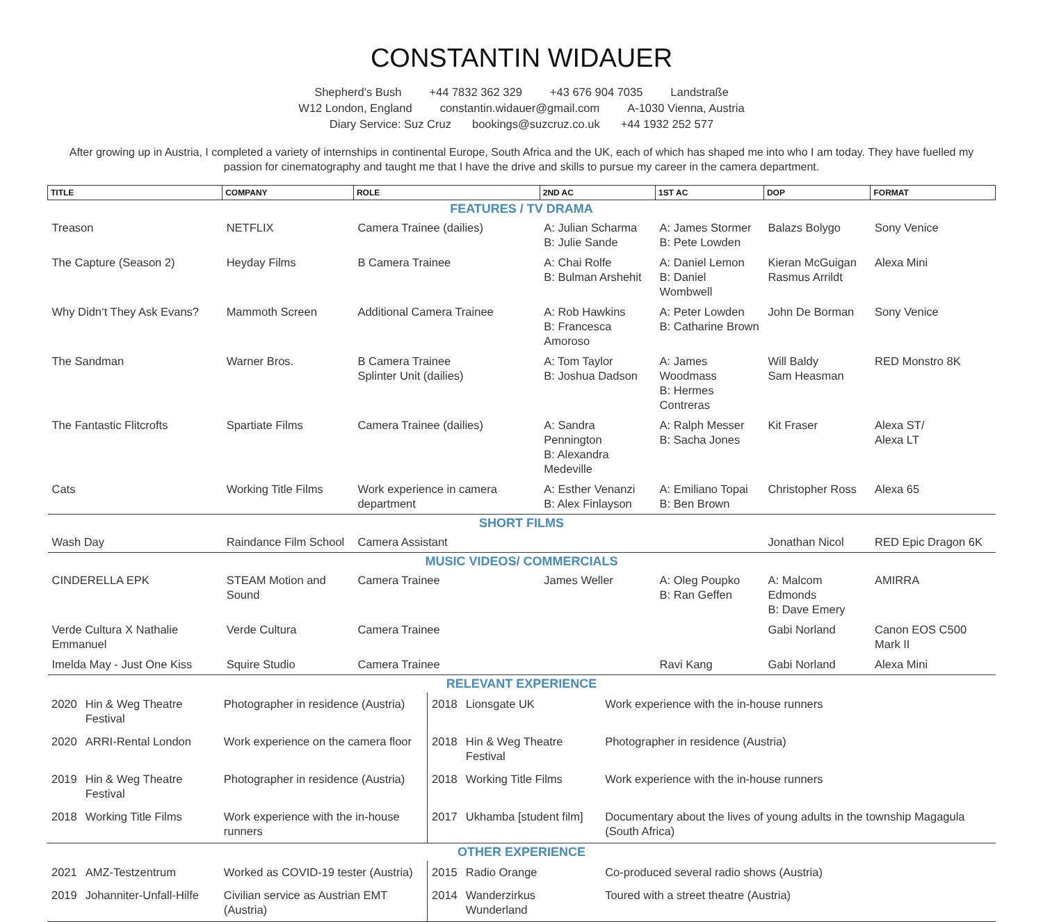CONSTANTIN WIDAUER
Shepherd's Bush +44 7832 362 329 +43 676 904 7035 Landstraße
W12 London, England constantin.widauer@gmail.com A-1030 Vienna, Austria
Diary Service: Suz Cruz bookings@suzcruz.co.uk +44 1932 252 577
After growing up in Austria, I completed a variety of internships in continental Europe, South Africa and the UK, each of which has shaped me into who I am today. They have fuelled my passion for cinematography and taught me that I have the drive and skills to pursue my career in the camera department.
| TITLE | COMPANY | ROLE | 2ND AC | 1ST AC | DOP | FORMAT |
| --- | --- | --- | --- | --- | --- | --- |
| FEATURES / TV DRAMA | | | | | | |
| Treason | NETFLIX | Camera Trainee (dailies) | A: Julian Scharma B: Julie Sande | A: James Stormer B: Pete Lowden | Balazs Bolygo | Sony Venice |
| The Capture (Season 2) | Heyday Films | B Camera Trainee | A: Chai Rolfe B: Bulman Arshehit | A: Daniel Lemon B: Daniel Wombwell | Kieran McGuigan Rasmus Arrildt | Alexa Mini |
| Why Didn‘t They Ask Evans? | Mammoth Screen | Additional Camera Trainee | A: Rob Hawkins B: Francesca Amoroso | A: Peter Lowden B: Catharine Brown | John De Borman | Sony Venice |
| The Sandman | Warner Bros. | B Camera Trainee Splinter Unit (dailies) | A: Tom Taylor B: Joshua Dadson | A: James Woodmass B: Hermes Contreras | Will Baldy Sam Heasman | RED Monstro 8K |
| The Fantastic Flitcrofts | Spartiate Films | Camera Trainee (dailies) | A: Sandra Pennington B: Alexandra Medeville | A: Ralph Messer B: Sacha Jones | Kit Fraser | Alexa ST/ Alexa LT |
| Cats | Working Title Films | Work experience in camera department | A: Esther Venanzi B: Alex Finlayson | A: Emiliano Topai B: Ben Brown | Christopher Ross | Alexa 65 |
| SHORT FILMS | | | | | | |
| Wash Day | Raindance Film School | Camera Assistant | | | Jonathan Nicol | RED Epic Dragon 6K |
| MUSIC VIDEOS/ COMMERCIALS | | | | | | |
| CINDERELLA EPK | STEAM Motion and Sound | Camera Trainee | James Weller | A: Oleg Poupko B: Ran Geffen | A: Malcom Edmonds B: Dave Emery | AMIRRA |
| Verde Cultura X Nathalie Emmanuel | Verde Cultura | Camera Trainee | | | Gabi Norland | Canon EOS C500 Mark II |
| Imelda May - Just One Kiss | Squire Studio | Camera Trainee | | Ravi Kang | Gabi Norland | Alexa Mini |
| RELEVANT EXPERIENCE | | | | | |
| 2020 | Hin & Weg Theatre Festival | Photographer in residence (Austria) | 2018 | Lionsgate UK | Work experience with the in-house runners |
| 2020 | ARRI-Rental London | Work experience on the camera floor | 2018 | Hin & Weg Theatre Festival | Photographer in residence (Austria) |
| 2019 | Hin & Weg Theatre Festival | Photographer in residence (Austria) | 2018 | Working Title Films | Work experience with the in-house runners |
| 2018 | Working Title Films | Work experience with the in-house runners | 2017 | Ukhamba [student film] | Documentary about the lives of young adults in the township Magagula (South Africa) |
| OTHER EXPERIENCE | | | | | |
| 2021 | AMZ-Testzentrum | Worked as COVID-19 tester (Austria) | 2015 | Radio Orange | Co-produced several radio shows (Austria) |
| 2019 | Johanniter-Unfall-Hilfe | Civilian service as Austrian EMT (Austria) | 2014 | Wanderzirkus Wunderland | Toured with a street theatre (Austria) |